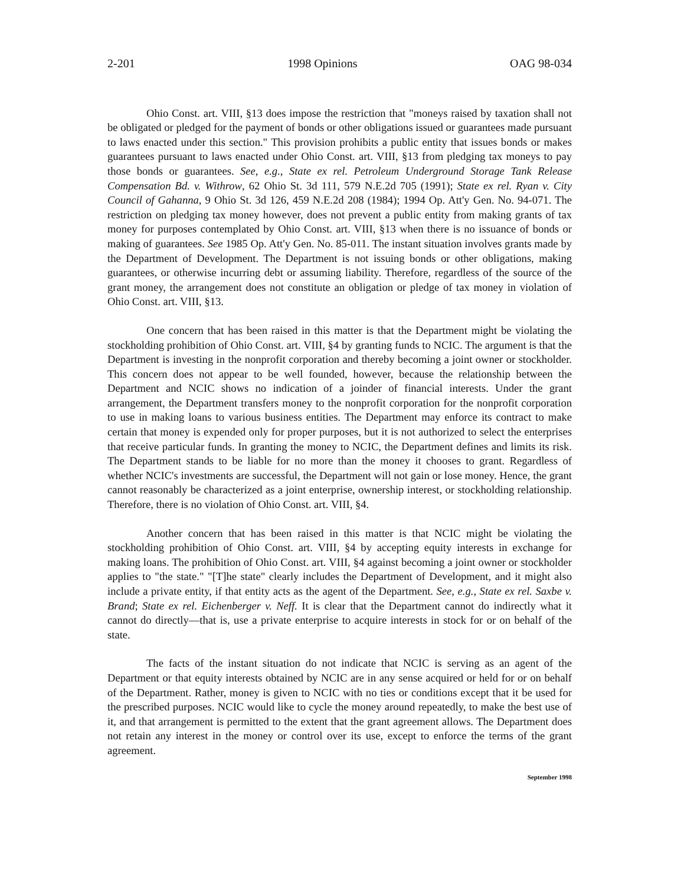2-201 1998 Opinions OAG 98-034
Ohio Const. art. VIII, §13 does impose the restriction that "moneys raised by taxation shall not be obligated or pledged for the payment of bonds or other obligations issued or guarantees made pursuant to laws enacted under this section." This provision prohibits a public entity that issues bonds or makes guarantees pursuant to laws enacted under Ohio Const. art. VIII, §13 from pledging tax moneys to pay those bonds or guarantees. See, e.g., State ex rel. Petroleum Underground Storage Tank Release Compensation Bd. v. Withrow, 62 Ohio St. 3d 111, 579 N.E.2d 705 (1991); State ex rel. Ryan v. City Council of Gahanna, 9 Ohio St. 3d 126, 459 N.E.2d 208 (1984); 1994 Op. Att'y Gen. No. 94-071. The restriction on pledging tax money however, does not prevent a public entity from making grants of tax money for purposes contemplated by Ohio Const. art. VIII, §13 when there is no issuance of bonds or making of guarantees. See 1985 Op. Att'y Gen. No. 85-011. The instant situation involves grants made by the Department of Development. The Department is not issuing bonds or other obligations, making guarantees, or otherwise incurring debt or assuming liability. Therefore, regardless of the source of the grant money, the arrangement does not constitute an obligation or pledge of tax money in violation of Ohio Const. art. VIII, §13.
One concern that has been raised in this matter is that the Department might be violating the stockholding prohibition of Ohio Const. art. VIII, §4 by granting funds to NCIC. The argument is that the Department is investing in the nonprofit corporation and thereby becoming a joint owner or stockholder. This concern does not appear to be well founded, however, because the relationship between the Department and NCIC shows no indication of a joinder of financial interests. Under the grant arrangement, the Department transfers money to the nonprofit corporation for the nonprofit corporation to use in making loans to various business entities. The Department may enforce its contract to make certain that money is expended only for proper purposes, but it is not authorized to select the enterprises that receive particular funds. In granting the money to NCIC, the Department defines and limits its risk. The Department stands to be liable for no more than the money it chooses to grant. Regardless of whether NCIC's investments are successful, the Department will not gain or lose money. Hence, the grant cannot reasonably be characterized as a joint enterprise, ownership interest, or stockholding relationship. Therefore, there is no violation of Ohio Const. art. VIII, §4.
Another concern that has been raised in this matter is that NCIC might be violating the stockholding prohibition of Ohio Const. art. VIII, §4 by accepting equity interests in exchange for making loans. The prohibition of Ohio Const. art. VIII, §4 against becoming a joint owner or stockholder applies to "the state." "[T]he state" clearly includes the Department of Development, and it might also include a private entity, if that entity acts as the agent of the Department. See, e.g., State ex rel. Saxbe v. Brand; State ex rel. Eichenberger v. Neff. It is clear that the Department cannot do indirectly what it cannot do directly—that is, use a private enterprise to acquire interests in stock for or on behalf of the state.
The facts of the instant situation do not indicate that NCIC is serving as an agent of the Department or that equity interests obtained by NCIC are in any sense acquired or held for or on behalf of the Department. Rather, money is given to NCIC with no ties or conditions except that it be used for the prescribed purposes. NCIC would like to cycle the money around repeatedly, to make the best use of it, and that arrangement is permitted to the extent that the grant agreement allows. The Department does not retain any interest in the money or control over its use, except to enforce the terms of the grant agreement.
September 1998